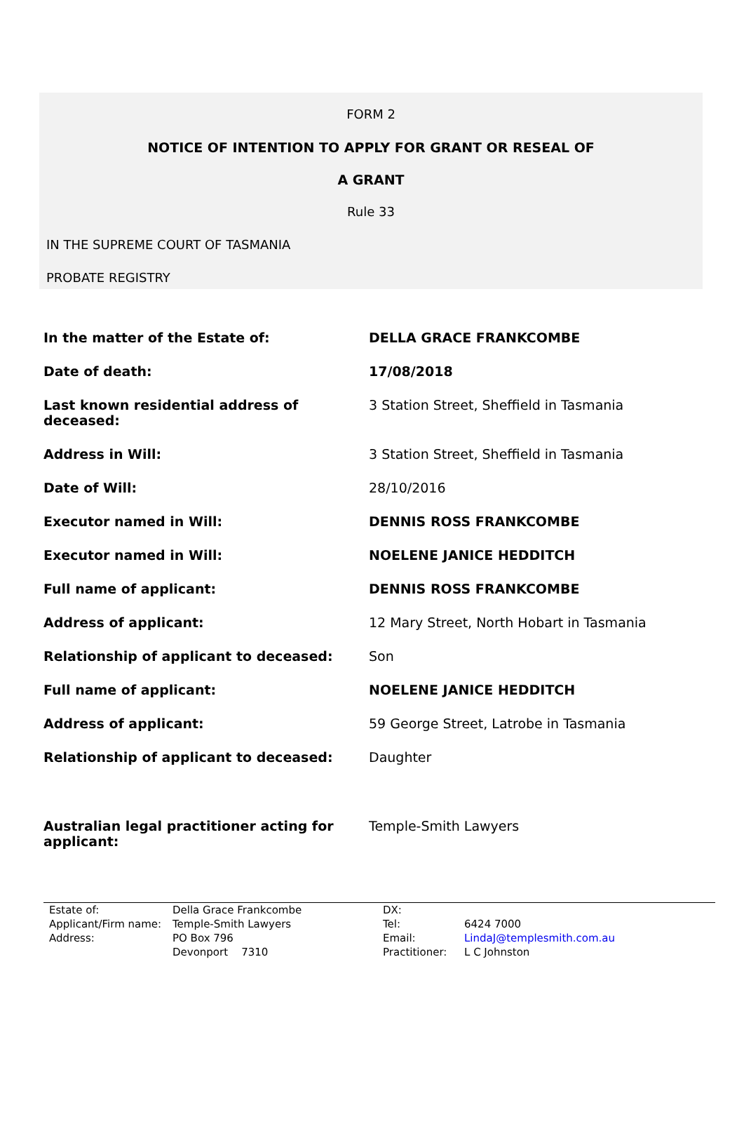FORM 2
NOTICE OF INTENTION TO APPLY FOR GRANT OR RESEAL OF
A GRANT
Rule 33
IN THE SUPREME COURT OF TASMANIA
PROBATE REGISTRY
| In the matter of the Estate of: | DELLA GRACE FRANKCOMBE |
| Date of death: | 17/08/2018 |
| Last known residential address of deceased: | 3 Station Street, Sheffield in Tasmania |
| Address in Will: | 3 Station Street, Sheffield in Tasmania |
| Date of Will: | 28/10/2016 |
| Executor named in Will: | DENNIS ROSS FRANKCOMBE |
| Executor named in Will: | NOELENE JANICE HEDDITCH |
| Full name of applicant: | DENNIS ROSS FRANKCOMBE |
| Address of applicant: | 12 Mary Street, North Hobart in Tasmania |
| Relationship of applicant to deceased: | Son |
| Full name of applicant: | NOELENE JANICE HEDDITCH |
| Address of applicant: | 59 George Street, Latrobe in Tasmania |
| Relationship of applicant to deceased: | Daughter |
| Australian legal practitioner acting for applicant: | Temple-Smith Lawyers |
| Estate of: | Della Grace Frankcombe | DX: | |
| Applicant/Firm name: | Temple-Smith Lawyers | Tel: | 6424 7000 |
| Address: | PO Box 796 | Email: | LindaJ@templesmith.com.au |
| | Devonport 7310 | Practitioner: | L C Johnston |